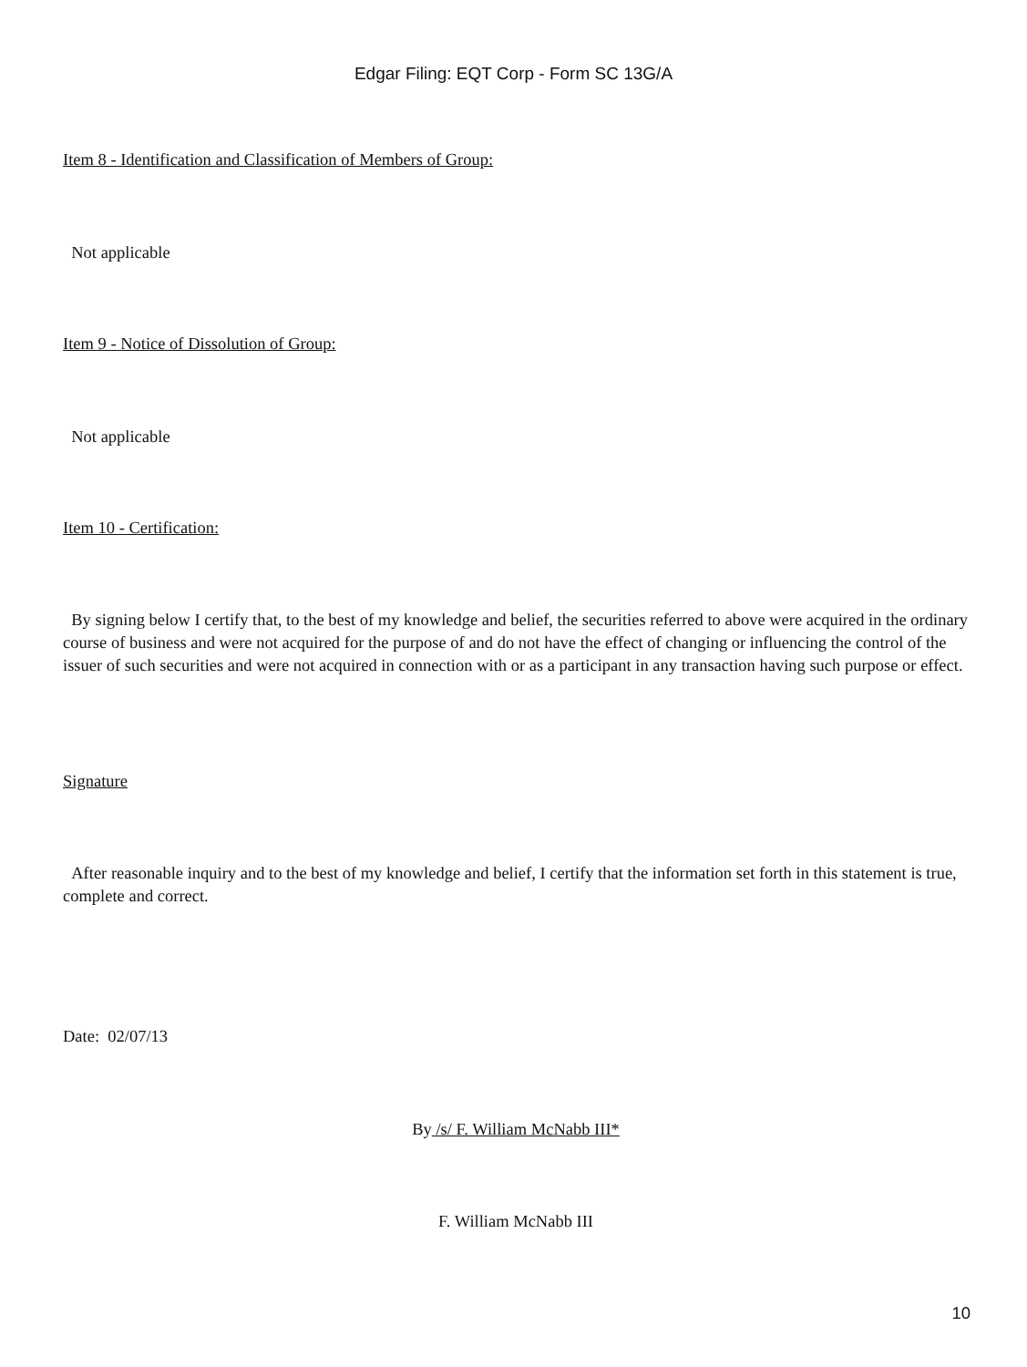Edgar Filing: EQT Corp - Form SC 13G/A
Item 8 - Identification and Classification of Members of Group:
Not applicable
Item 9 - Notice of Dissolution of Group:
Not applicable
Item 10 - Certification:
By signing below I certify that, to the best of my knowledge and belief, the securities referred to above were acquired in the ordinary course of business and were not acquired for the purpose of and do not have the effect of changing or influencing the control of the issuer of such securities and were not acquired in connection with or as a participant in any transaction having such purpose or effect.
Signature
After reasonable inquiry and to the best of my knowledge and belief, I certify that the information set forth in this statement is true, complete and correct.
Date: 02/07/13
By /s/ F. William McNabb III*
F. William McNabb III
10